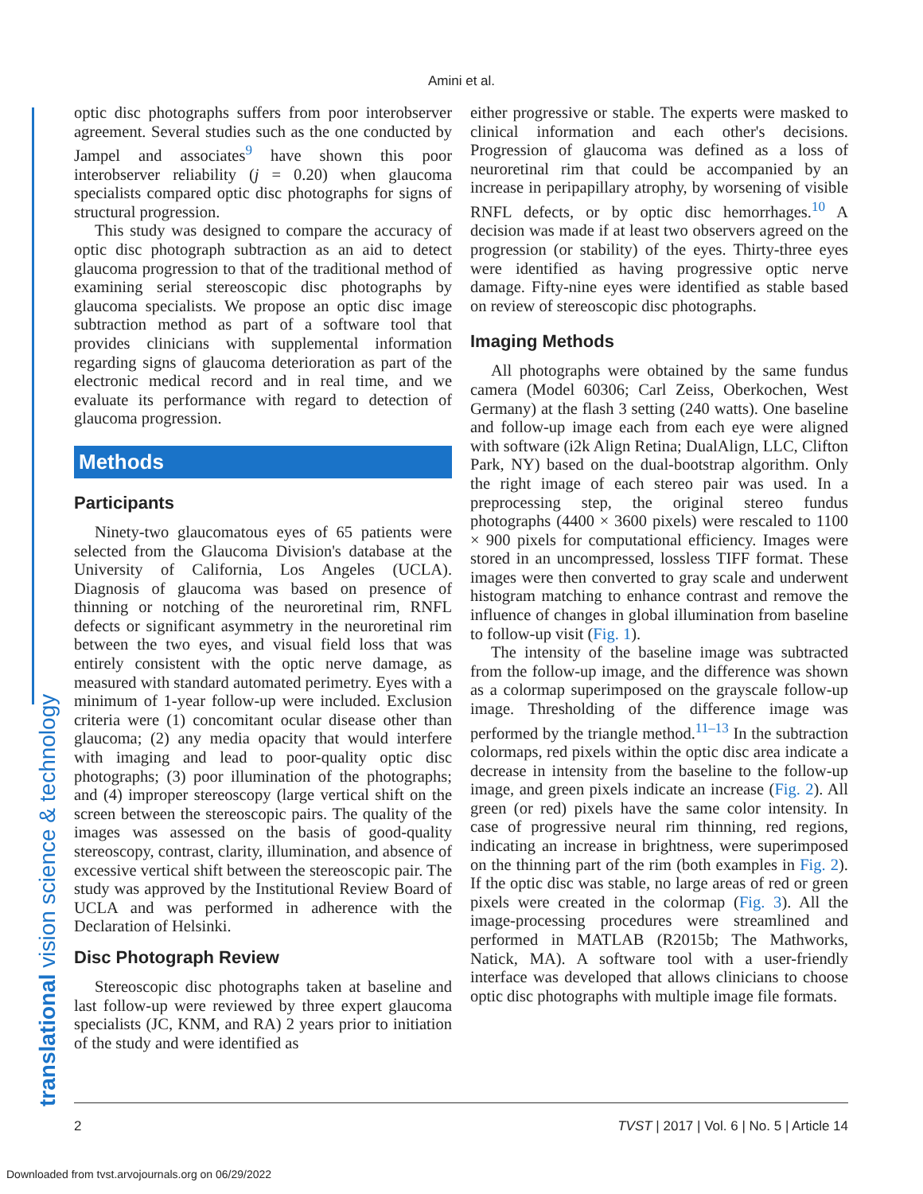Amini et al.
translational vision science & technology
optic disc photographs suffers from poor interobserver agreement. Several studies such as the one conducted by Jampel and associates<sup>9</sup> have shown this poor interobserver reliability (j = 0.20) when glaucoma specialists compared optic disc photographs for signs of structural progression.
This study was designed to compare the accuracy of optic disc photograph subtraction as an aid to detect glaucoma progression to that of the traditional method of examining serial stereoscopic disc photographs by glaucoma specialists. We propose an optic disc image subtraction method as part of a software tool that provides clinicians with supplemental information regarding signs of glaucoma deterioration as part of the electronic medical record and in real time, and we evaluate its performance with regard to detection of glaucoma progression.
Methods
Participants
Ninety-two glaucomatous eyes of 65 patients were selected from the Glaucoma Division's database at the University of California, Los Angeles (UCLA). Diagnosis of glaucoma was based on presence of thinning or notching of the neuroretinal rim, RNFL defects or significant asymmetry in the neuroretinal rim between the two eyes, and visual field loss that was entirely consistent with the optic nerve damage, as measured with standard automated perimetry. Eyes with a minimum of 1-year follow-up were included. Exclusion criteria were (1) concomitant ocular disease other than glaucoma; (2) any media opacity that would interfere with imaging and lead to poor-quality optic disc photographs; (3) poor illumination of the photographs; and (4) improper stereoscopy (large vertical shift on the screen between the stereoscopic pairs. The quality of the images was assessed on the basis of good-quality stereoscopy, contrast, clarity, illumination, and absence of excessive vertical shift between the stereoscopic pair. The study was approved by the Institutional Review Board of UCLA and was performed in adherence with the Declaration of Helsinki.
Disc Photograph Review
Stereoscopic disc photographs taken at baseline and last follow-up were reviewed by three expert glaucoma specialists (JC, KNM, and RA) 2 years prior to initiation of the study and were identified as
either progressive or stable. The experts were masked to clinical information and each other's decisions. Progression of glaucoma was defined as a loss of neuroretinal rim that could be accompanied by an increase in peripapillary atrophy, by worsening of visible RNFL defects, or by optic disc hemorrhages.<sup>10</sup> A decision was made if at least two observers agreed on the progression (or stability) of the eyes. Thirty-three eyes were identified as having progressive optic nerve damage. Fifty-nine eyes were identified as stable based on review of stereoscopic disc photographs.
Imaging Methods
All photographs were obtained by the same fundus camera (Model 60306; Carl Zeiss, Oberkochen, West Germany) at the flash 3 setting (240 watts). One baseline and follow-up image each from each eye were aligned with software (i2k Align Retina; DualAlign, LLC, Clifton Park, NY) based on the dual-bootstrap algorithm. Only the right image of each stereo pair was used. In a preprocessing step, the original stereo fundus photographs (4400 × 3600 pixels) were rescaled to 1100 × 900 pixels for computational efficiency. Images were stored in an uncompressed, lossless TIFF format. These images were then converted to gray scale and underwent histogram matching to enhance contrast and remove the influence of changes in global illumination from baseline to follow-up visit (Fig. 1).
The intensity of the baseline image was subtracted from the follow-up image, and the difference was shown as a colormap superimposed on the grayscale follow-up image. Thresholding of the difference image was performed by the triangle method.<sup>11–13</sup> In the subtraction colormaps, red pixels within the optic disc area indicate a decrease in intensity from the baseline to the follow-up image, and green pixels indicate an increase (Fig. 2). All green (or red) pixels have the same color intensity. In case of progressive neural rim thinning, red regions, indicating an increase in brightness, were superimposed on the thinning part of the rim (both examples in Fig. 2). If the optic disc was stable, no large areas of red or green pixels were created in the colormap (Fig. 3). All the image-processing procedures were streamlined and performed in MATLAB (R2015b; The Mathworks, Natick, MA). A software tool with a user-friendly interface was developed that allows clinicians to choose optic disc photographs with multiple image file formats.
2 TVST | 2017 | Vol. 6 | No. 5 | Article 14
Downloaded from tvst.arvojournals.org on 06/29/2022